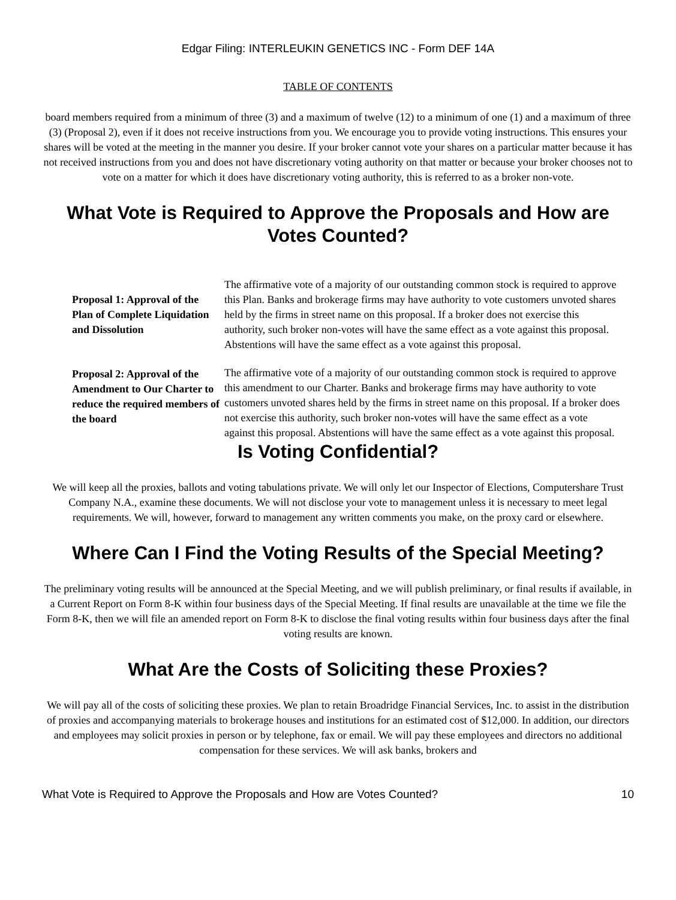Edgar Filing: INTERLEUKIN GENETICS INC - Form DEF 14A
TABLE OF CONTENTS
board members required from a minimum of three (3) and a maximum of twelve (12) to a minimum of one (1) and a maximum of three (3) (Proposal 2), even if it does not receive instructions from you. We encourage you to provide voting instructions. This ensures your shares will be voted at the meeting in the manner you desire. If your broker cannot vote your shares on a particular matter because it has not received instructions from you and does not have discretionary voting authority on that matter or because your broker chooses not to vote on a matter for which it does have discretionary voting authority, this is referred to as a broker non-vote.
What Vote is Required to Approve the Proposals and How are Votes Counted?
| Proposal 1: Approval of the Plan of Complete Liquidation and Dissolution | The affirmative vote of a majority of our outstanding common stock is required to approve this Plan. Banks and brokerage firms may have authority to vote customers unvoted shares held by the firms in street name on this proposal. If a broker does not exercise this authority, such broker non-votes will have the same effect as a vote against this proposal. Abstentions will have the same effect as a vote against this proposal. |
| Proposal 2: Approval of the Amendment to Our Charter to reduce the required members of the board | The affirmative vote of a majority of our outstanding common stock is required to approve this amendment to our Charter. Banks and brokerage firms may have authority to vote customers unvoted shares held by the firms in street name on this proposal. If a broker does not exercise this authority, such broker non-votes will have the same effect as a vote against this proposal. Abstentions will have the same effect as a vote against this proposal. |
Is Voting Confidential?
We will keep all the proxies, ballots and voting tabulations private. We will only let our Inspector of Elections, Computershare Trust Company N.A., examine these documents. We will not disclose your vote to management unless it is necessary to meet legal requirements. We will, however, forward to management any written comments you make, on the proxy card or elsewhere.
Where Can I Find the Voting Results of the Special Meeting?
The preliminary voting results will be announced at the Special Meeting, and we will publish preliminary, or final results if available, in a Current Report on Form 8-K within four business days of the Special Meeting. If final results are unavailable at the time we file the Form 8-K, then we will file an amended report on Form 8-K to disclose the final voting results within four business days after the final voting results are known.
What Are the Costs of Soliciting these Proxies?
We will pay all of the costs of soliciting these proxies. We plan to retain Broadridge Financial Services, Inc. to assist in the distribution of proxies and accompanying materials to brokerage houses and institutions for an estimated cost of $12,000. In addition, our directors and employees may solicit proxies in person or by telephone, fax or email. We will pay these employees and directors no additional compensation for these services. We will ask banks, brokers and
What Vote is Required to Approve the Proposals and How are Votes Counted? 10